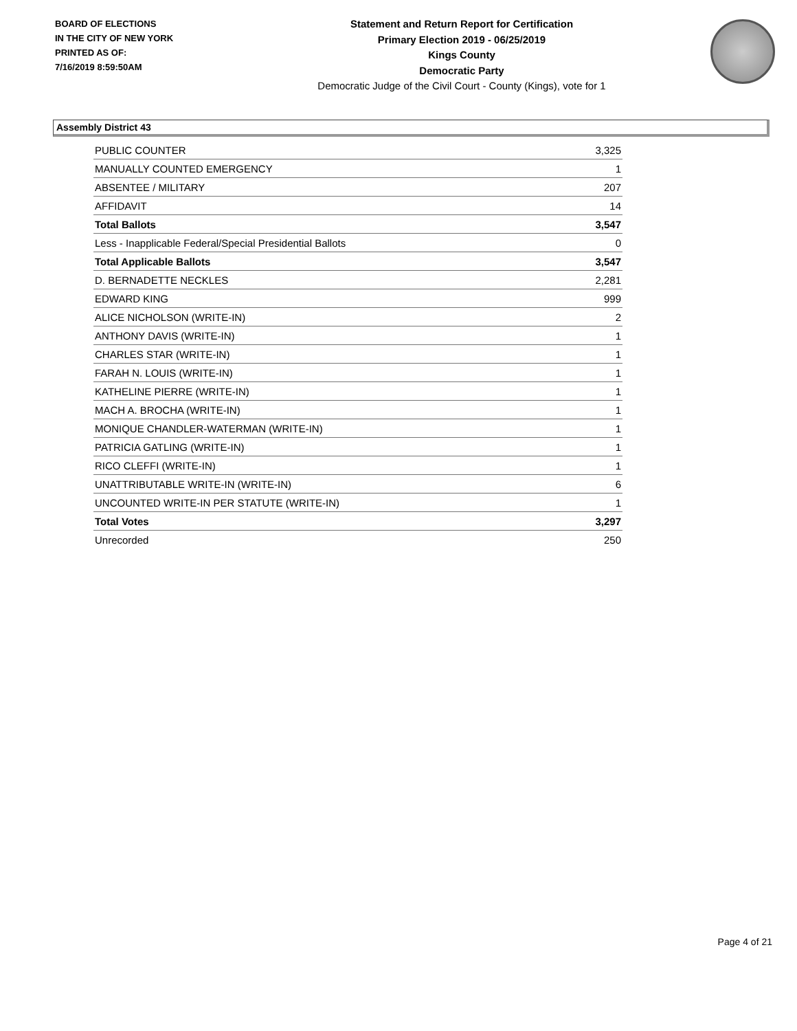BOARD OF ELECTIONS
IN THE CITY OF NEW YORK
PRINTED AS OF:
7/16/2019 8:59:50AM
Statement and Return Report for Certification
Primary Election 2019 - 06/25/2019
Kings County
Democratic Party
Democratic Judge of the Civil Court - County (Kings), vote for 1
Assembly District 43
| PUBLIC COUNTER | 3,325 |
| MANUALLY COUNTED EMERGENCY | 1 |
| ABSENTEE / MILITARY | 207 |
| AFFIDAVIT | 14 |
| Total Ballots | 3,547 |
| Less - Inapplicable Federal/Special Presidential Ballots | 0 |
| Total Applicable Ballots | 3,547 |
| D. BERNADETTE NECKLES | 2,281 |
| EDWARD KING | 999 |
| ALICE NICHOLSON (WRITE-IN) | 2 |
| ANTHONY DAVIS (WRITE-IN) | 1 |
| CHARLES STAR (WRITE-IN) | 1 |
| FARAH N. LOUIS (WRITE-IN) | 1 |
| KATHELINE PIERRE (WRITE-IN) | 1 |
| MACH A. BROCHA (WRITE-IN) | 1 |
| MONIQUE CHANDLER-WATERMAN (WRITE-IN) | 1 |
| PATRICIA GATLING (WRITE-IN) | 1 |
| RICO CLEFFI (WRITE-IN) | 1 |
| UNATTRIBUTABLE WRITE-IN (WRITE-IN) | 6 |
| UNCOUNTED WRITE-IN PER STATUTE (WRITE-IN) | 1 |
| Total Votes | 3,297 |
| Unrecorded | 250 |
Page 4 of 21